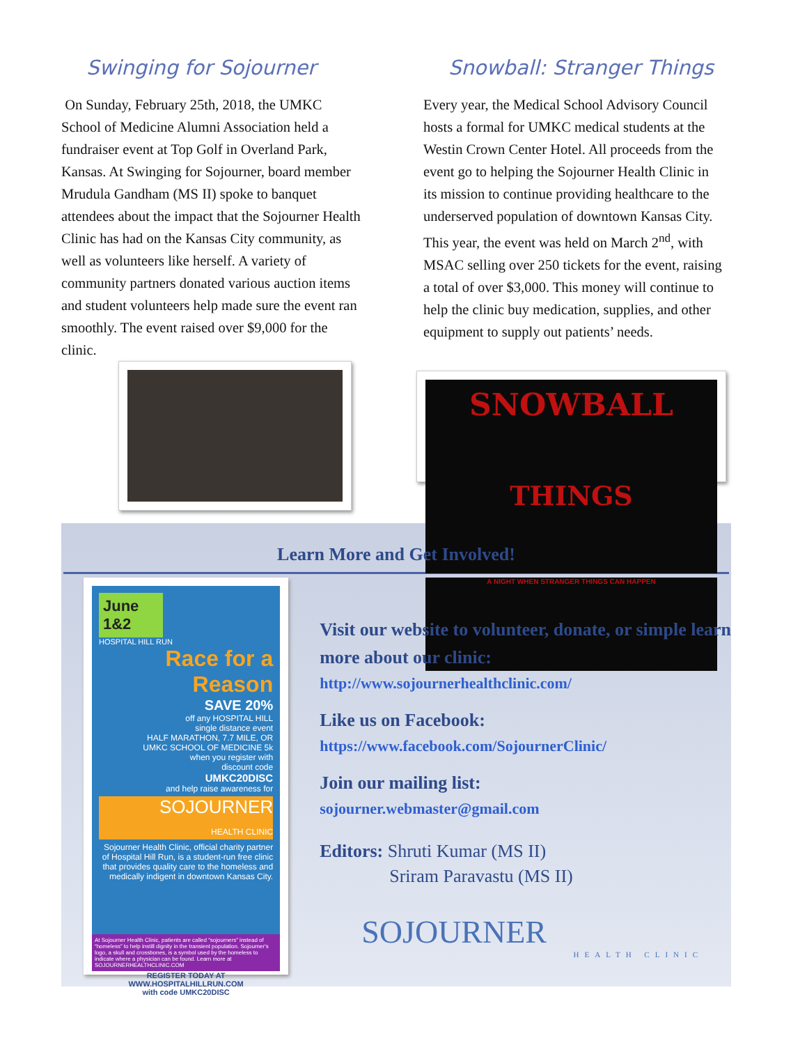Swinging for Sojourner
On Sunday, February 25th, 2018, the UMKC School of Medicine Alumni Association held a fundraiser event at Top Golf in Overland Park, Kansas. At Swinging for Sojourner, board member Mrudula Gandham (MS II) spoke to banquet attendees about the impact that the Sojourner Health Clinic has had on the Kansas City community, as well as volunteers like herself. A variety of community partners donated various auction items and student volunteers help made sure the event ran smoothly. The event raised over $9,000 for the clinic.
Snowball: Stranger Things
Every year, the Medical School Advisory Council hosts a formal for UMKC medical students at the Westin Crown Center Hotel. All proceeds from the event go to helping the Sojourner Health Clinic in its mission to continue providing healthcare to the underserved population of downtown Kansas City. This year, the event was held on March 2<sup>nd</sup>, with MSAC selling over 250 tickets for the event, raising a total of over $3,000. This money will continue to help the clinic buy medication, supplies, and other equipment to supply out patients’ needs.
SNOWBALL
THINGS
A NIGHT WHEN STRANGER THINGS CAN HAPPEN
Learn More and Get Involved!
June 1&2
HOSPITAL HILL RUN
Race for a Reason
SAVE 20%
off any HOSPITAL HILL
single distance event
HALF MARATHON, 7.7 MILE, OR
UMKC SCHOOL OF MEDICINE 5k
when you register with
discount code
UMKC20DISC
and help raise awareness for
SOJOURNER
HEALTH CLINIC
Sojourner Health Clinic, official charity partner of Hospital Hill Run, is a student-run free clinic that provides quality care to the homeless and medically indigent in downtown Kansas City.
At Sojourner Health Clinic, patients are called “sojourners” instead of “homeless” to help instill dignity in the transient population. Sojourner's logo, a skull and crossbones, is a symbol used by the homeless to indicate where a physician can be found. Learn more at SOJOURNERHEALTHCLINIC.COM
REGISTER TODAY AT WWW.HOSPITALHILLRUN.COM
with code UMKC20DISC
Visit our website to volunteer, donate, or simple learn more about our clinic:
http://www.sojournerhealthclinic.com/
Like us on Facebook:
https://www.facebook.com/SojournerClinic/
Join our mailing list:
sojourner.webmaster@gmail.com
Editors: Shruti Kumar (MS II)
Sriram Paravastu (MS II)
SOJOURNER
HEALTH CLINIC